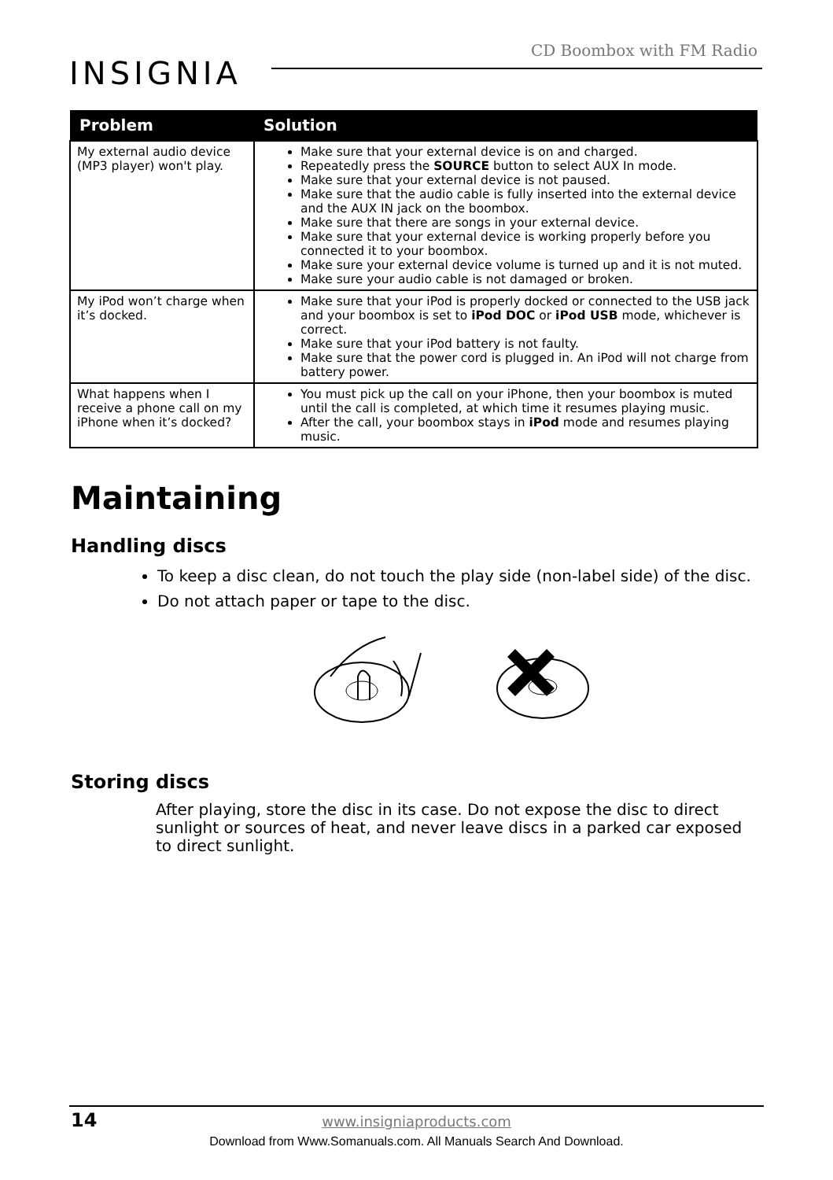INSIGNIA
CD Boombox with FM Radio
| Problem | Solution |
| --- | --- |
| My external audio device (MP3 player) won't play. | Make sure that your external device is on and charged. Repeatedly press the SOURCE button to select AUX In mode. Make sure that your external device is not paused. Make sure that the audio cable is fully inserted into the external device and the AUX IN jack on the boombox. Make sure that there are songs in your external device. Make sure that your external device is working properly before you connected it to your boombox. Make sure your external device volume is turned up and it is not muted. Make sure your audio cable is not damaged or broken. |
| My iPod won’t charge when it’s docked. | Make sure that your iPod is properly docked or connected to the USB jack and your boombox is set to iPod DOC or iPod USB mode, whichever is correct. Make sure that your iPod battery is not faulty. Make sure that the power cord is plugged in. An iPod will not charge from battery power. |
| What happens when I receive a phone call on my iPhone when it’s docked? | You must pick up the call on your iPhone, then your boombox is muted until the call is completed, at which time it resumes playing music. After the call, your boombox stays in iPod mode and resumes playing music. |
Maintaining
Handling discs
To keep a disc clean, do not touch the play side (non-label side) of the disc.
Do not attach paper or tape to the disc.
Storing discs
After playing, store the disc in its case. Do not expose the disc to direct sunlight or sources of heat, and never leave discs in a parked car exposed to direct sunlight.
14 www.insigniaproducts.com
Download from Www.Somanuals.com. All Manuals Search And Download.